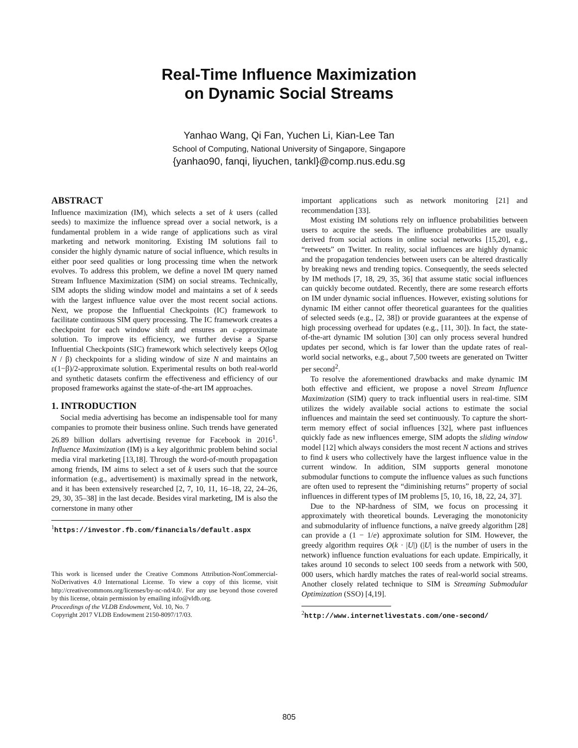Real-Time Influence Maximization
on Dynamic Social Streams
Yanhao Wang, Qi Fan, Yuchen Li, Kian-Lee Tan
School of Computing, National University of Singapore, Singapore
{yanhao90, fanqi, liyuchen, tankl}@comp.nus.edu.sg
ABSTRACT
Influence maximization (IM), which selects a set of k users (called seeds) to maximize the influence spread over a social network, is a fundamental problem in a wide range of applications such as viral marketing and network monitoring. Existing IM solutions fail to consider the highly dynamic nature of social influence, which results in either poor seed qualities or long processing time when the network evolves. To address this problem, we define a novel IM query named Stream Influence Maximization (SIM) on social streams. Technically, SIM adopts the sliding window model and maintains a set of k seeds with the largest influence value over the most recent social actions. Next, we propose the Influential Checkpoints (IC) framework to facilitate continuous SIM query processing. The IC framework creates a checkpoint for each window shift and ensures an ε-approximate solution. To improve its efficiency, we further devise a Sparse Influential Checkpoints (SIC) framework which selectively keeps O(log N / β) checkpoints for a sliding window of size N and maintains an ε(1−β)/2-approximate solution. Experimental results on both real-world and synthetic datasets confirm the effectiveness and efficiency of our proposed frameworks against the state-of-the-art IM approaches.
1. INTRODUCTION
Social media advertising has become an indispensable tool for many companies to promote their business online. Such trends have generated 26.89 billion dollars advertising revenue for Facebook in 2016<sup>1</sup>. Influence Maximization (IM) is a key algorithmic problem behind social media viral marketing [13,18]. Through the word-of-mouth propagation among friends, IM aims to select a set of k users such that the source information (e.g., advertisement) is maximally spread in the network, and it has been extensively researched [2, 7, 10, 11, 16–18, 22, 24–26, 29, 30, 35–38] in the last decade. Besides viral marketing, IM is also the cornerstone in many other
<sup>1</sup> https://investor.fb.com/financials/default.aspx
This work is licensed under the Creative Commons Attribution-NonCommercial-NoDerivatives 4.0 International License. To view a copy of this license, visit http://creativecommons.org/licenses/by-nc-nd/4.0/. For any use beyond those covered by this license, obtain permission by emailing info@vldb.org.
Proceedings of the VLDB Endowment, Vol. 10, No. 7
Copyright 2017 VLDB Endowment 2150-8097/17/03.
important applications such as network monitoring [21] and recommendation [33].
Most existing IM solutions rely on influence probabilities between users to acquire the seeds. The influence probabilities are usually derived from social actions in online social networks [15,20], e.g., “retweets” on Twitter. In reality, social influences are highly dynamic and the propagation tendencies between users can be altered drastically by breaking news and trending topics. Consequently, the seeds selected by IM methods [7, 18, 29, 35, 36] that assume static social influences can quickly become outdated. Recently, there are some research efforts on IM under dynamic social influences. However, existing solutions for dynamic IM either cannot offer theoretical guarantees for the qualities of selected seeds (e.g., [2, 38]) or provide guarantees at the expense of high processing overhead for updates (e.g., [11, 30]). In fact, the state-of-the-art dynamic IM solution [30] can only process several hundred updates per second, which is far lower than the update rates of real-world social networks, e.g., about 7,500 tweets are generated on Twitter per second<sup>2</sup>.
To resolve the aforementioned drawbacks and make dynamic IM both effective and efficient, we propose a novel Stream Influence Maximization (SIM) query to track influential users in real-time. SIM utilizes the widely available social actions to estimate the social influences and maintain the seed set continuously. To capture the short-term memory effect of social influences [32], where past influences quickly fade as new influences emerge, SIM adopts the sliding window model [12] which always considers the most recent N actions and strives to find k users who collectively have the largest influence value in the current window. In addition, SIM supports general monotone submodular functions to compute the influence values as such functions are often used to represent the “diminishing returns” property of social influences in different types of IM problems [5, 10, 16, 18, 22, 24, 37].
Due to the NP-hardness of SIM, we focus on processing it approximately with theoretical bounds. Leveraging the monotonicity and submodularity of influence functions, a naïve greedy algorithm [28] can provide a (1 − 1/e) approximate solution for SIM. However, the greedy algorithm requires O(k · |U|) (|U| is the number of users in the network) influence function evaluations for each update. Empirically, it takes around 10 seconds to select 100 seeds from a network with 500, 000 users, which hardly matches the rates of real-world social streams. Another closely related technique to SIM is Streaming Submodular Optimization (SSO) [4,19].
<sup>2</sup> http://www.internetlivestats.com/one-second/
805